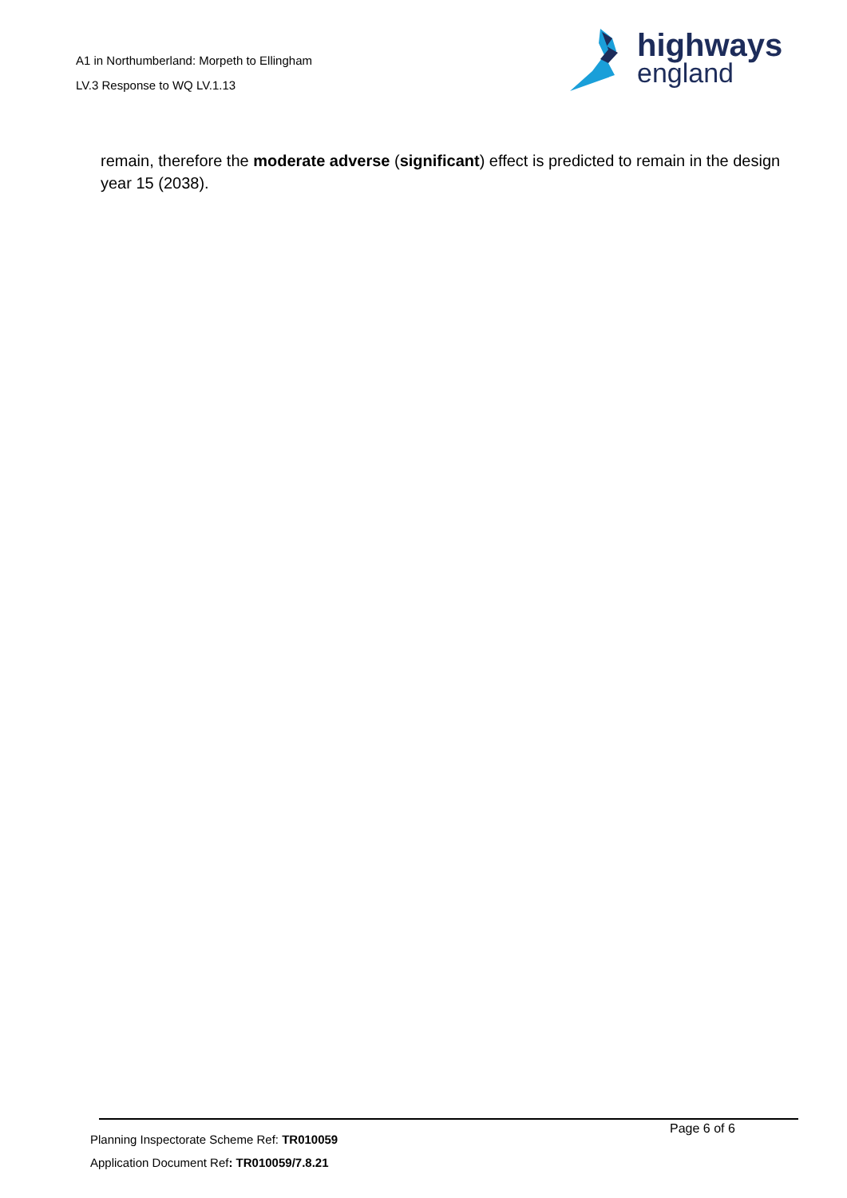A1 in Northumberland: Morpeth to Ellingham
LV.3 Response to WQ LV.1.13
highways
england
remain, therefore the moderate adverse (significant) effect is predicted to remain in the design year 15 (2038).
Page 6 of 6
Planning Inspectorate Scheme Ref: TR010059
Application Document Ref: TR010059/7.8.21